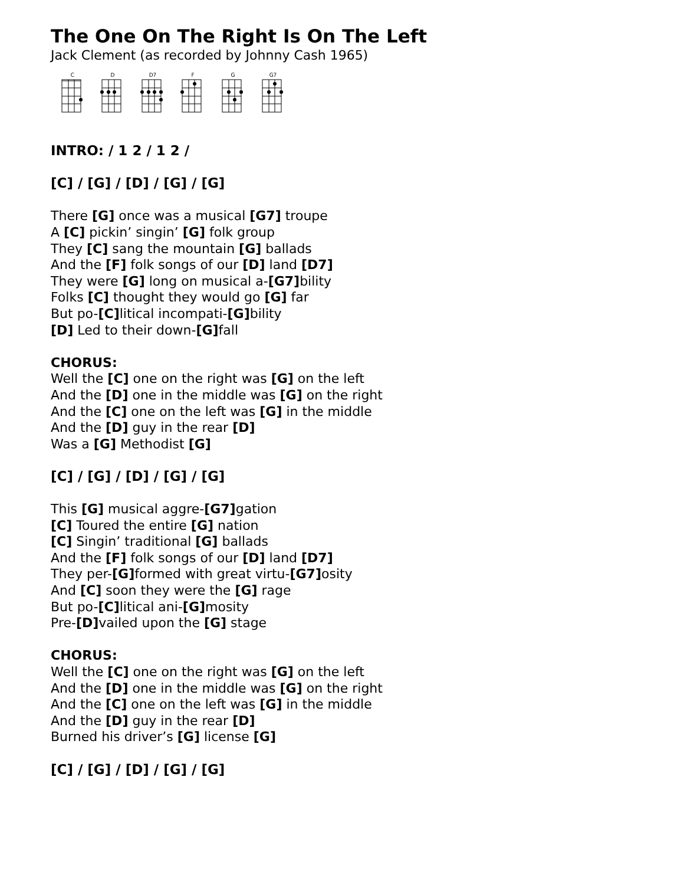The One On The Right Is On The Left
Jack Clement (as recorded by Johnny Cash 1965)
C D D7 F G G7
INTRO: / 1 2 / 1 2 /
[C] / [G] / [D] / [G] / [G]
There [G] once was a musical [G7] troupe
A [C] pickin’ singin’ [G] folk group
They [C] sang the mountain [G] ballads
And the [F] folk songs of our [D] land [D7]
They were [G] long on musical a-[G7] bility
Folks [C] thought they would go [G] far
But po-[C] litical incompati-[G] bility
[D] Led to their down-[G] fall
CHORUS:
Well the [C] one on the right was [G] on the left
And the [D] one in the middle was [G] on the right
And the [C] one on the left was [G] in the middle
And the [D] guy in the rear [D]
Was a [G] Methodist [G]
[C] / [G] / [D] / [G] / [G]
This [G] musical aggre-[G7] gation
[C] Toured the entire [G] nation
[C] Singin’ traditional [G] ballads
And the [F] folk songs of our [D] land [D7]
They per-[G] formed with great virtu-[G7] osity
And [C] soon they were the [G] rage
But po-[C] litical ani-[G] mosity
Pre-[D] vailed upon the [G] stage
CHORUS:
Well the [C] one on the right was [G] on the left
And the [D] one in the middle was [G] on the right
And the [C] one on the left was [G] in the middle
And the [D] guy in the rear [D]
Burned his driver’s [G] license [G]
[C] / [G] / [D] / [G] / [G]